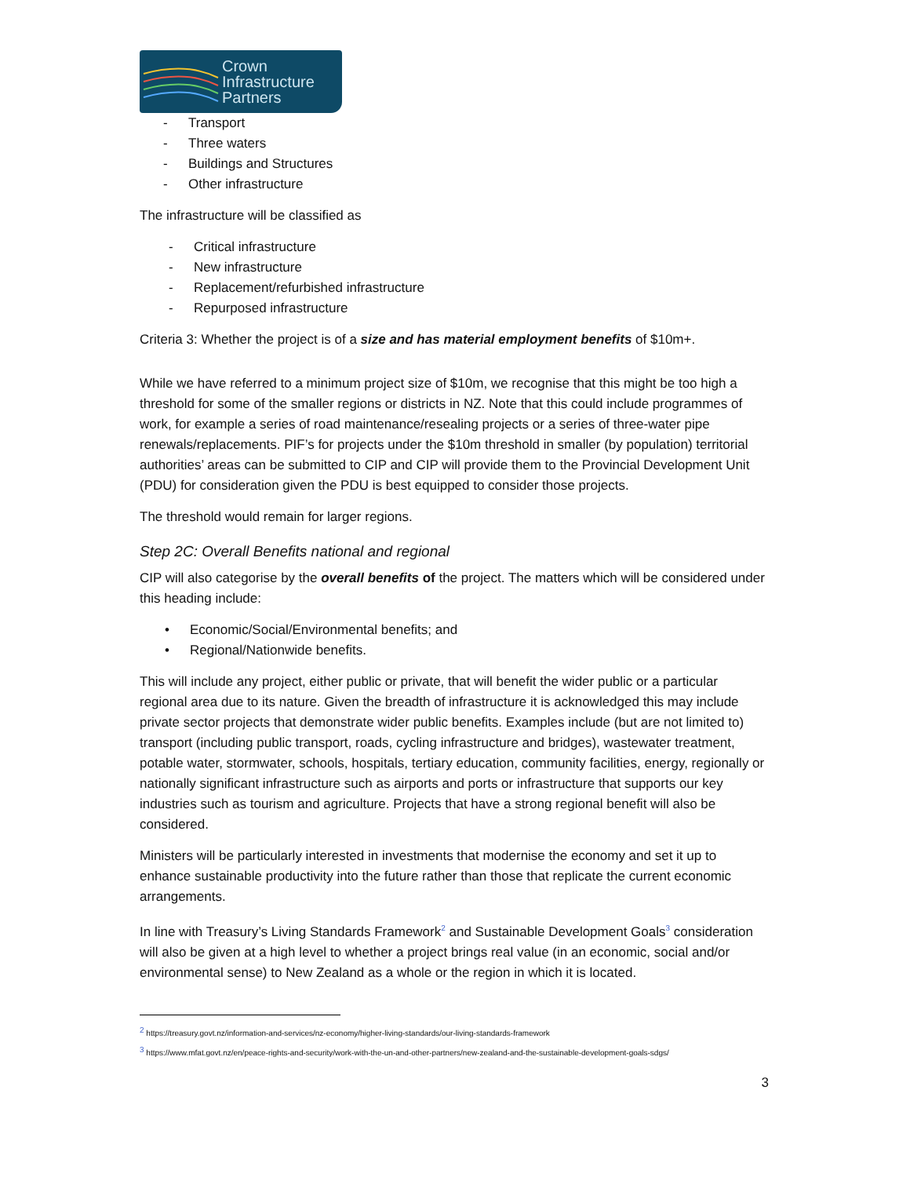Crown
Infrastructure
Partners
- Transport
- Three waters
- Buildings and Structures
- Other infrastructure
The infrastructure will be classified as
- Critical infrastructure
- New infrastructure
- Replacement/refurbished infrastructure
- Repurposed infrastructure
Criteria 3: Whether the project is of a size and has material employment benefits of $10m+.
While we have referred to a minimum project size of $10m, we recognise that this might be too high a threshold for some of the smaller regions or districts in NZ. Note that this could include programmes of work, for example a series of road maintenance/resealing projects or a series of three-water pipe renewals/replacements. PIF’s for projects under the $10m threshold in smaller (by population) territorial authorities’ areas can be submitted to CIP and CIP will provide them to the Provincial Development Unit (PDU) for consideration given the PDU is best equipped to consider those projects.
The threshold would remain for larger regions.
Step 2C: Overall Benefits national and regional
CIP will also categorise by the overall benefits of the project. The matters which will be considered under this heading include:
• Economic/Social/Environmental benefits; and
• Regional/Nationwide benefits.
This will include any project, either public or private, that will benefit the wider public or a particular regional area due to its nature. Given the breadth of infrastructure it is acknowledged this may include private sector projects that demonstrate wider public benefits. Examples include (but are not limited to) transport (including public transport, roads, cycling infrastructure and bridges), wastewater treatment, potable water, stormwater, schools, hospitals, tertiary education, community facilities, energy, regionally or nationally significant infrastructure such as airports and ports or infrastructure that supports our key industries such as tourism and agriculture. Projects that have a strong regional benefit will also be considered.
Ministers will be particularly interested in investments that modernise the economy and set it up to enhance sustainable productivity into the future rather than those that replicate the current economic arrangements.
In line with Treasury’s Living Standards Framework<sup>2</sup> and Sustainable Development Goals<sup>3</sup> consideration will also be given at a high level to whether a project brings real value (in an economic, social and/or environmental sense) to New Zealand as a whole or the region in which it is located.
<sup>2</sup> https://treasury.govt.nz/information-and-services/nz-economy/higher-living-standards/our-living-standards-framework
<sup>3</sup> https://www.mfat.govt.nz/en/peace-rights-and-security/work-with-the-un-and-other-partners/new-zealand-and-the-sustainable-development-goals-sdgs/
3